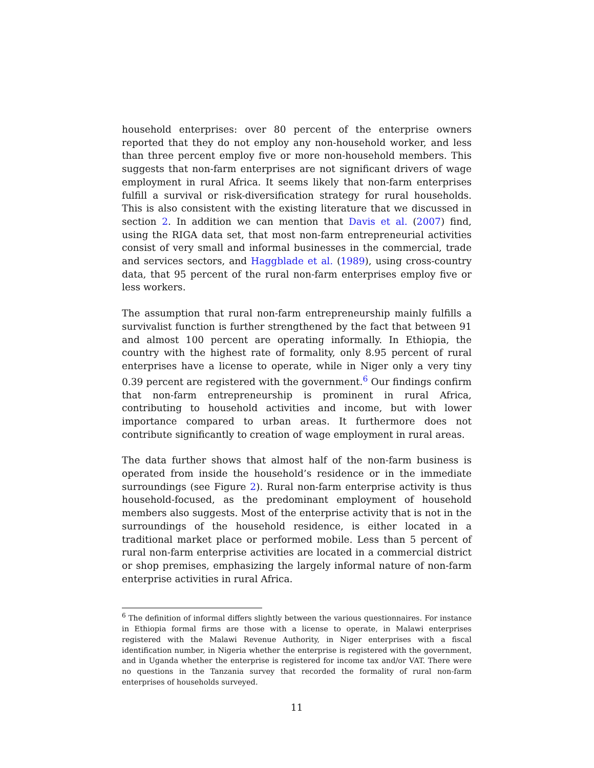household enterprises: over 80 percent of the enterprise owners reported that they do not employ any non-household worker, and less than three percent employ five or more non-household members. This suggests that non-farm enterprises are not significant drivers of wage employment in rural Africa. It seems likely that non-farm enterprises fulfill a survival or risk-diversification strategy for rural households. This is also consistent with the existing literature that we discussed in section 2. In addition we can mention that Davis et al. (2007) find, using the RIGA data set, that most non-farm entrepreneurial activities consist of very small and informal businesses in the commercial, trade and services sectors, and Haggblade et al. (1989), using cross-country data, that 95 percent of the rural non-farm enterprises employ five or less workers.
The assumption that rural non-farm entrepreneurship mainly fulfills a survivalist function is further strengthened by the fact that between 91 and almost 100 percent are operating informally. In Ethiopia, the country with the highest rate of formality, only 8.95 percent of rural enterprises have a license to operate, while in Niger only a very tiny 0.39 percent are registered with the government.<sup>6</sup> Our findings confirm that non-farm entrepreneurship is prominent in rural Africa, contributing to household activities and income, but with lower importance compared to urban areas. It furthermore does not contribute significantly to creation of wage employment in rural areas.
The data further shows that almost half of the non-farm business is operated from inside the household’s residence or in the immediate surroundings (see Figure 2). Rural non-farm enterprise activity is thus household-focused, as the predominant employment of household members also suggests. Most of the enterprise activity that is not in the surroundings of the household residence, is either located in a traditional market place or performed mobile. Less than 5 percent of rural non-farm enterprise activities are located in a commercial district or shop premises, emphasizing the largely informal nature of non-farm enterprise activities in rural Africa.
<sup>6</sup> The definition of informal differs slightly between the various questionnaires. For instance in Ethiopia formal firms are those with a license to operate, in Malawi enterprises registered with the Malawi Revenue Authority, in Niger enterprises with a fiscal identification number, in Nigeria whether the enterprise is registered with the government, and in Uganda whether the enterprise is registered for income tax and/or VAT. There were no questions in the Tanzania survey that recorded the formality of rural non-farm enterprises of households surveyed.
11